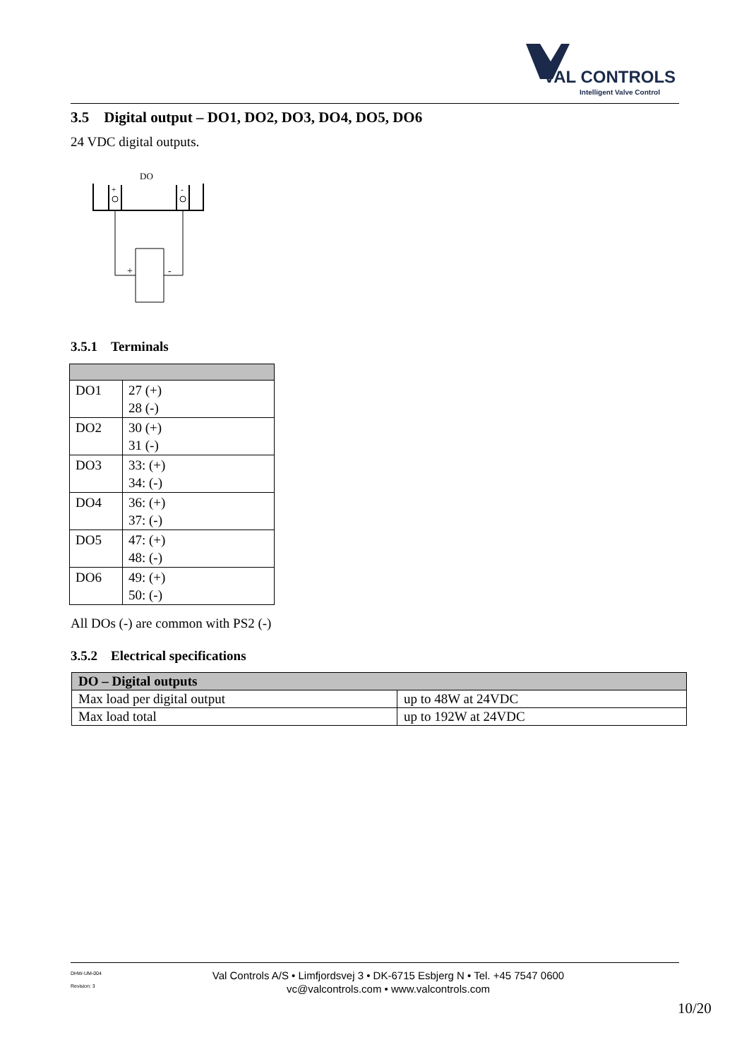VAL CONTROLS
Intelligent Valve Control
3.5 Digital output – DO1, DO2, DO3, DO4, DO5, DO6
24 VDC digital outputs.
DO
+
-
+
-
3.5.1 Terminals
| DO1 | 27 (+) 28 (-) |
| DO2 | 30 (+) 31 (-) |
| DO3 | 33: (+) 34: (-) |
| DO4 | 36: (+) 37: (-) |
| DO5 | 47: (+) 48: (-) |
| DO6 | 49: (+) 50: (-) |
All DOs (-) are common with PS2 (-)
3.5.2 Electrical specifications
| DO – Digital outputs | |
| --- | --- |
| Max load per digital output | up to 48W at 24VDC |
| Max load total | up to 192W at 24VDC |
DHW-UM-004
Revision: 3
Val Controls A/S • Limfjordsvej 3 • DK-6715 Esbjerg N • Tel. +45 7547 0600
vc@valcontrols.com • www.valcontrols.com
10/20